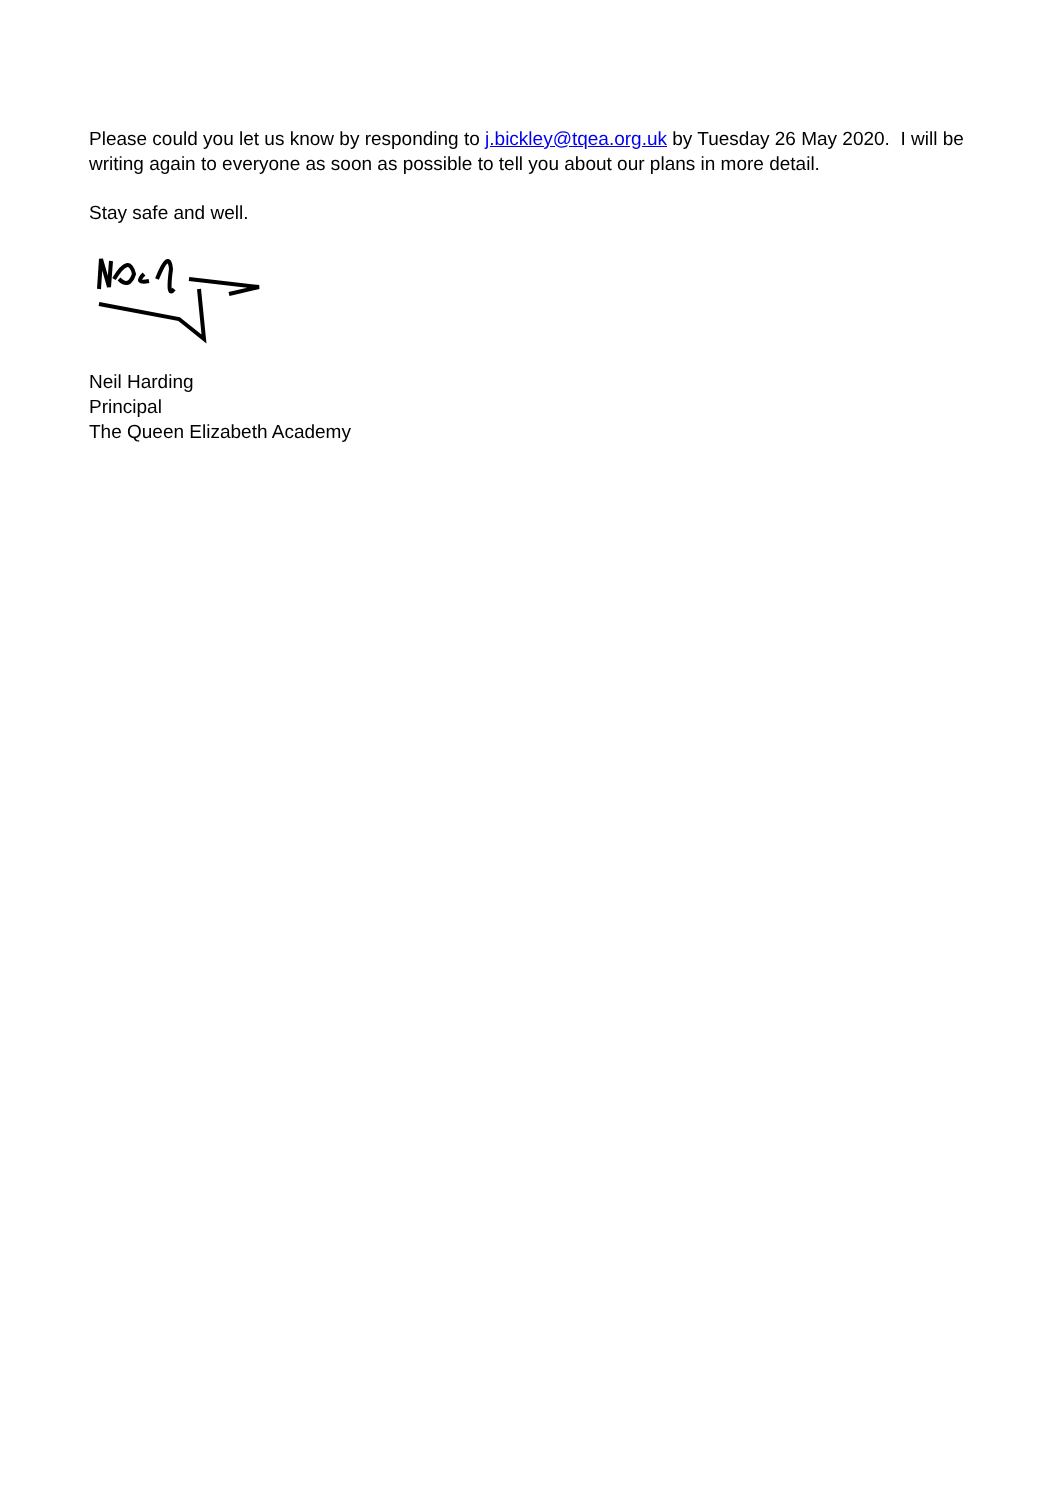Please could you let us know by responding to j.bickley@tqea.org.uk by Tuesday 26 May 2020. I will be writing again to everyone as soon as possible to tell you about our plans in more detail.
Stay safe and well.
Neil Harding
Principal
The Queen Elizabeth Academy